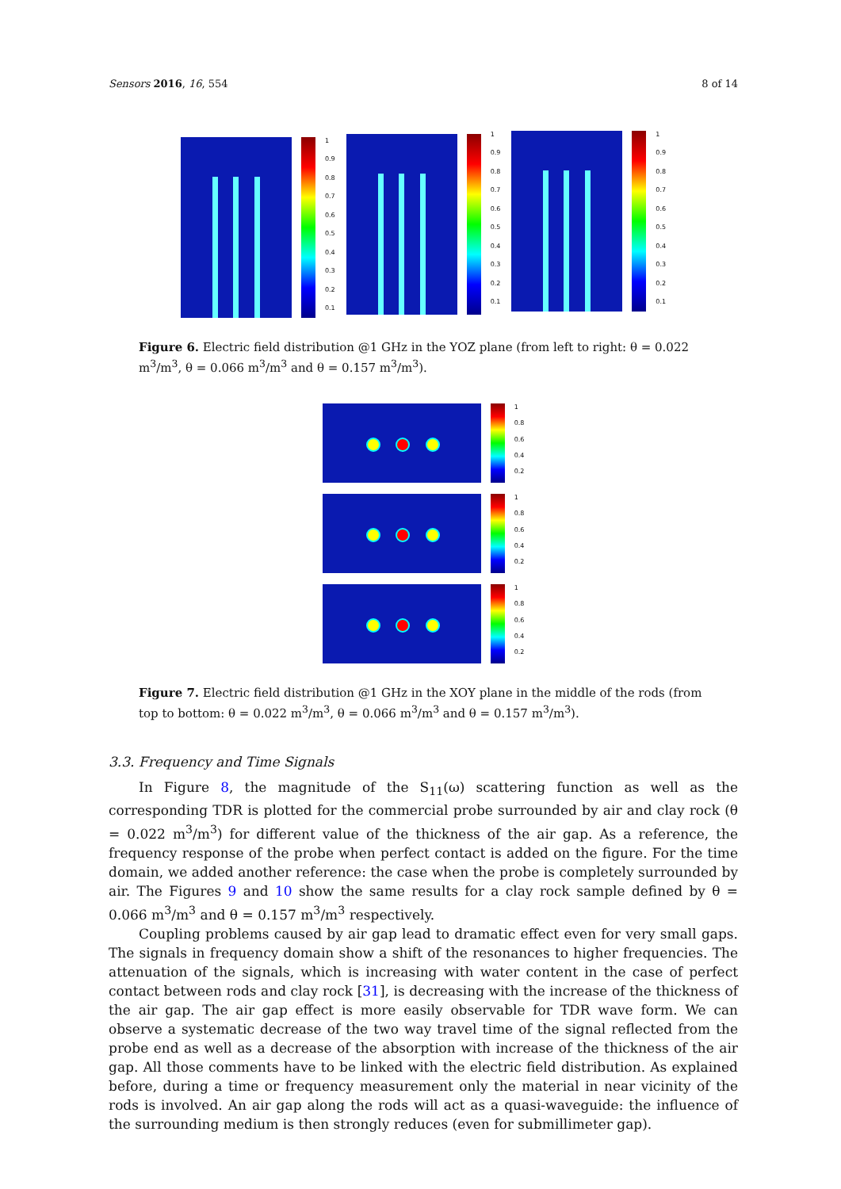Sensors 2016, 16, 554 8 of 14
1
0.9
0.8
0.7
0.6
0.5
0.4
0.3
0.2
0.1
1
0.9
0.8
0.7
0.6
0.5
0.4
0.3
0.2
0.1
1
0.9
0.8
0.7
0.6
0.5
0.4
0.3
0.2
0.1
Figure 6. Electric field distribution @1 GHz in the YOZ plane (from left to right: θ = 0.022 m<sup>3</sup>/m<sup>3</sup>, θ = 0.066 m<sup>3</sup>/m<sup>3</sup> and θ = 0.157 m<sup>3</sup>/m<sup>3</sup>).
1
0.8
0.6
0.4
0.2
1
0.8
0.6
0.4
0.2
1
0.8
0.6
0.4
0.2
Figure 7. Electric field distribution @1 GHz in the XOY plane in the middle of the rods (from top to bottom: θ = 0.022 m<sup>3</sup>/m<sup>3</sup>, θ = 0.066 m<sup>3</sup>/m<sup>3</sup> and θ = 0.157 m<sup>3</sup>/m<sup>3</sup>).
3.3. Frequency and Time Signals
In Figure 8, the magnitude of the S<sub>11</sub>(ω) scattering function as well as the corresponding TDR is plotted for the commercial probe surrounded by air and clay rock (θ = 0.022 m<sup>3</sup>/m<sup>3</sup>) for different value of the thickness of the air gap. As a reference, the frequency response of the probe when perfect contact is added on the figure. For the time domain, we added another reference: the case when the probe is completely surrounded by air. The Figures 9 and 10 show the same results for a clay rock sample defined by θ = 0.066 m<sup>3</sup>/m<sup>3</sup> and θ = 0.157 m<sup>3</sup>/m<sup>3</sup> respectively.
Coupling problems caused by air gap lead to dramatic effect even for very small gaps. The signals in frequency domain show a shift of the resonances to higher frequencies. The attenuation of the signals, which is increasing with water content in the case of perfect contact between rods and clay rock [31], is decreasing with the increase of the thickness of the air gap. The air gap effect is more easily observable for TDR wave form. We can observe a systematic decrease of the two way travel time of the signal reflected from the probe end as well as a decrease of the absorption with increase of the thickness of the air gap. All those comments have to be linked with the electric field distribution. As explained before, during a time or frequency measurement only the material in near vicinity of the rods is involved. An air gap along the rods will act as a quasi-waveguide: the influence of the surrounding medium is then strongly reduces (even for submillimeter gap).